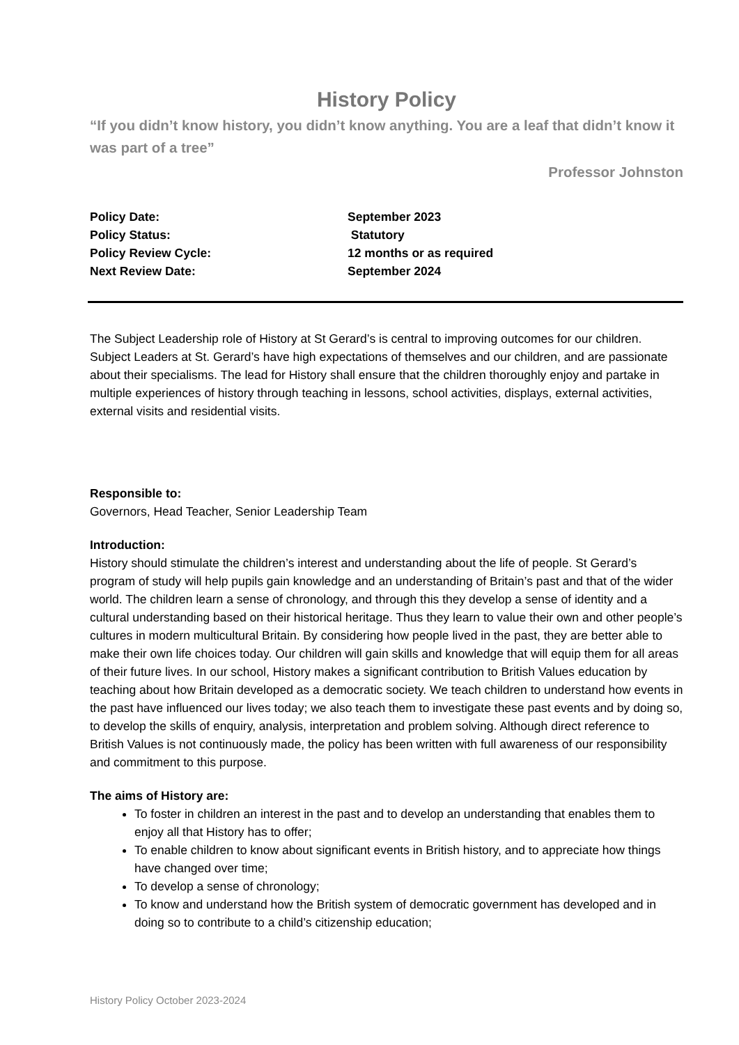History Policy
“If you didn’t know history, you didn’t know anything. You are a leaf that didn’t know it was part of a tree”
Professor Johnston
| Policy Date: | September 2023 |
| Policy Status: | Statutory |
| Policy Review Cycle: | 12 months or as required |
| Next Review Date: | September 2024 |
The Subject Leadership role of History at St Gerard’s is central to improving outcomes for our children. Subject Leaders at St. Gerard’s have high expectations of themselves and our children, and are passionate about their specialisms. The lead for History shall ensure that the children thoroughly enjoy and partake in multiple experiences of history through teaching in lessons, school activities, displays, external activities, external visits and residential visits.
Responsible to:
Governors, Head Teacher, Senior Leadership Team
Introduction:
History should stimulate the children’s interest and understanding about the life of people. St Gerard’s program of study will help pupils gain knowledge and an understanding of Britain’s past and that of the wider world. The children learn a sense of chronology, and through this they develop a sense of identity and a cultural understanding based on their historical heritage. Thus they learn to value their own and other people’s cultures in modern multicultural Britain. By considering how people lived in the past, they are better able to make their own life choices today. Our children will gain skills and knowledge that will equip them for all areas of their future lives. In our school, History makes a significant contribution to British Values education by teaching about how Britain developed as a democratic society. We teach children to understand how events in the past have influenced our lives today; we also teach them to investigate these past events and by doing so, to develop the skills of enquiry, analysis, interpretation and problem solving. Although direct reference to British Values is not continuously made, the policy has been written with full awareness of our responsibility and commitment to this purpose.
The aims of History are:
To foster in children an interest in the past and to develop an understanding that enables them to enjoy all that History has to offer;
To enable children to know about significant events in British history, and to appreciate how things have changed over time;
To develop a sense of chronology;
To know and understand how the British system of democratic government has developed and in doing so to contribute to a child’s citizenship education;
History Policy October 2023-2024